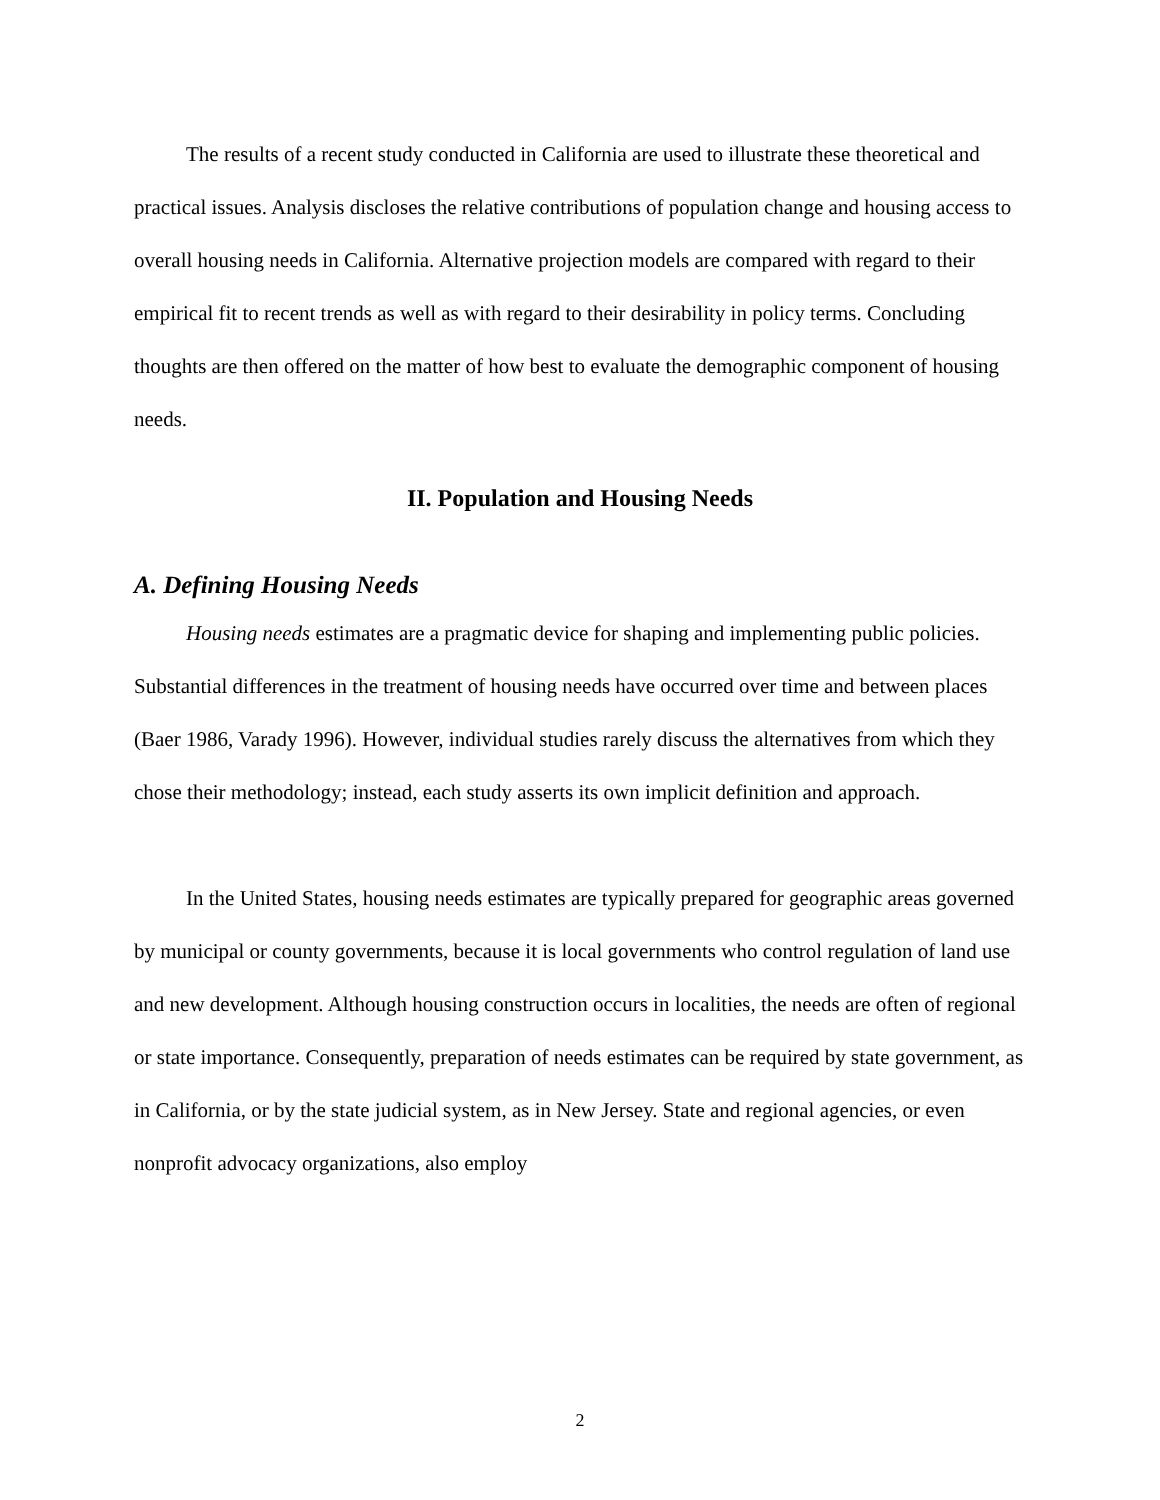The results of a recent study conducted in California are used to illustrate these theoretical and practical issues. Analysis discloses the relative contributions of population change and housing access to overall housing needs in California. Alternative projection models are compared with regard to their empirical fit to recent trends as well as with regard to their desirability in policy terms. Concluding thoughts are then offered on the matter of how best to evaluate the demographic component of housing needs.
II. Population and Housing Needs
A. Defining Housing Needs
Housing needs estimates are a pragmatic device for shaping and implementing public policies. Substantial differences in the treatment of housing needs have occurred over time and between places (Baer 1986, Varady 1996). However, individual studies rarely discuss the alternatives from which they chose their methodology; instead, each study asserts its own implicit definition and approach.
In the United States, housing needs estimates are typically prepared for geographic areas governed by municipal or county governments, because it is local governments who control regulation of land use and new development. Although housing construction occurs in localities, the needs are often of regional or state importance. Consequently, preparation of needs estimates can be required by state government, as in California, or by the state judicial system, as in New Jersey. State and regional agencies, or even nonprofit advocacy organizations, also employ
2